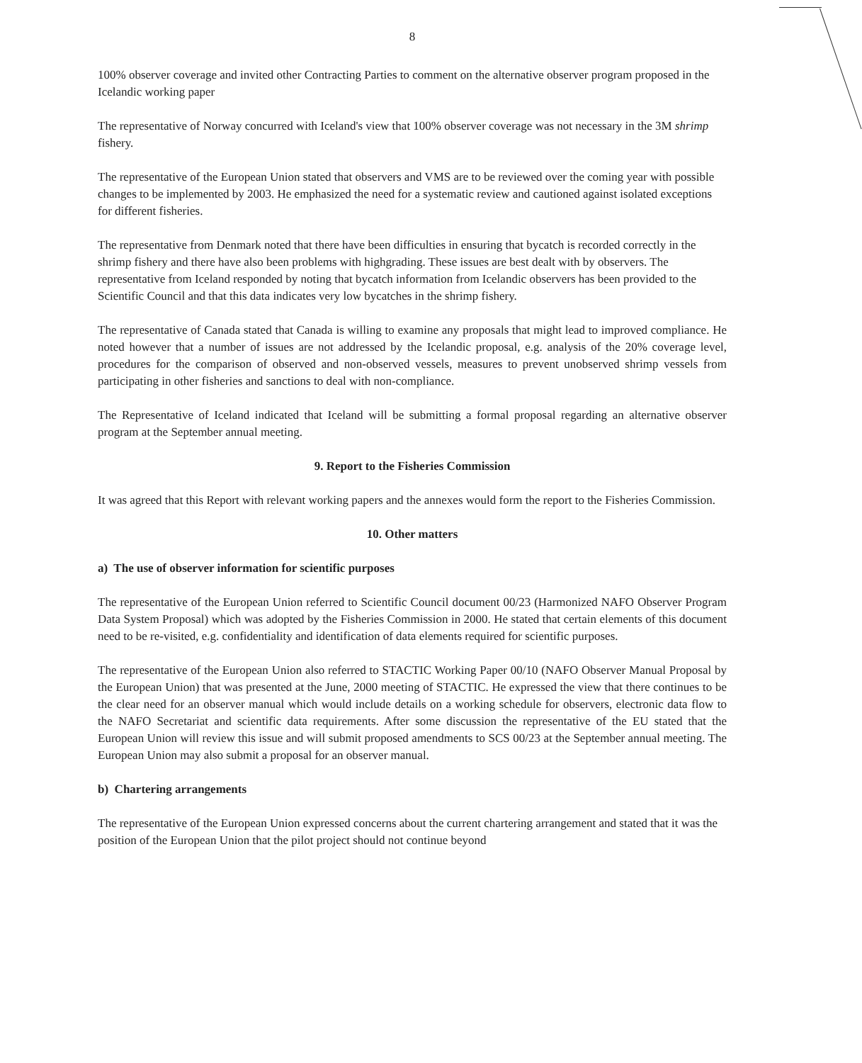8
100% observer coverage and invited other Contracting Parties to comment on the alternative observer program proposed in the Icelandic working paper
The representative of Norway concurred with Iceland's view that 100% observer coverage was not necessary in the 3M shrimp fishery.
The representative of the European Union stated that observers and VMS are to be reviewed over the coming year with possible changes to be implemented by 2003. He emphasized the need for a systematic review and cautioned against isolated exceptions for different fisheries.
The representative from Denmark noted that there have been difficulties in ensuring that bycatch is recorded correctly in the shrimp fishery and there have also been problems with highgrading. These issues are best dealt with by observers. The representative from Iceland responded by noting that bycatch information from Icelandic observers has been provided to the Scientific Council and that this data indicates very low bycatches in the shrimp fishery.
The representative of Canada stated that Canada is willing to examine any proposals that might lead to improved compliance. He noted however that a number of issues are not addressed by the Icelandic proposal, e.g. analysis of the 20% coverage level, procedures for the comparison of observed and non-observed vessels, measures to prevent unobserved shrimp vessels from participating in other fisheries and sanctions to deal with non-compliance.
The Representative of Iceland indicated that Iceland will be submitting a formal proposal regarding an alternative observer program at the September annual meeting.
9. Report to the Fisheries Commission
It was agreed that this Report with relevant working papers and the annexes would form the report to the Fisheries Commission.
10. Other matters
a) The use of observer information for scientific purposes
The representative of the European Union referred to Scientific Council document 00/23 (Harmonized NAFO Observer Program Data System Proposal) which was adopted by the Fisheries Commission in 2000. He stated that certain elements of this document need to be re-visited, e.g. confidentiality and identification of data elements required for scientific purposes.
The representative of the European Union also referred to STACTIC Working Paper 00/10 (NAFO Observer Manual Proposal by the European Union) that was presented at the June, 2000 meeting of STACTIC. He expressed the view that there continues to be the clear need for an observer manual which would include details on a working schedule for observers, electronic data flow to the NAFO Secretariat and scientific data requirements. After some discussion the representative of the EU stated that the European Union will review this issue and will submit proposed amendments to SCS 00/23 at the September annual meeting. The European Union may also submit a proposal for an observer manual.
b) Chartering arrangements
The representative of the European Union expressed concerns about the current chartering arrangement and stated that it was the position of the European Union that the pilot project should not continue beyond